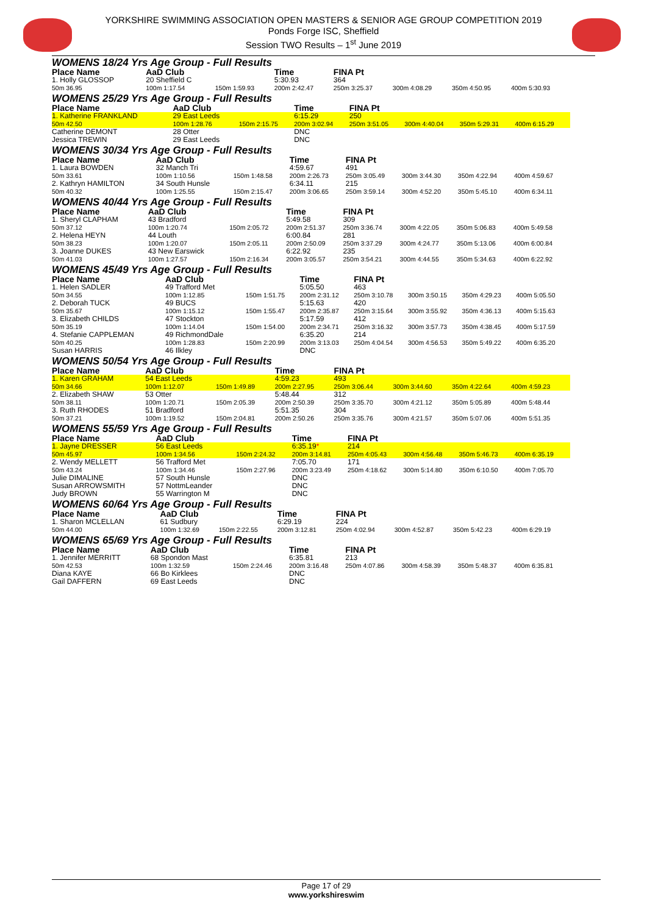YORKSHIRE SWIMMING ASSOCIATION OPEN MASTERS & SENIOR AGE GROUP COMPETITION 2019
Ponds Forge ISC, Sheffield
Session TWO Results – 1<sup>st</sup> June 2019
WOMENS 18/24 Yrs Age Group - Full Results
| Place Name | AaD Club | | Time | FINA Pt | | | |
| --- | --- | --- | --- | --- | --- | --- | --- |
| 1. Holly GLOSSOP | 20 Sheffield C | | 5:30.93 | 364 | | | |
| 50m 36.95 | 100m 1:17.54 | 150m 1:59.93 | 200m 2:42.47 | 250m 3:25.37 | 300m 4:08.29 | 350m 4:50.95 | 400m 5:30.93 |
WOMENS 25/29 Yrs Age Group - Full Results
| Place Name | AaD Club | | Time | FINA Pt | | | |
| --- | --- | --- | --- | --- | --- | --- | --- |
| 1. Katherine FRANKLAND | 29 East Leeds | | 6:15.29 | 250 | | | |
| 50m 42.50 | 100m 1:28.76 | 150m 2:15.75 | 200m 3:02.94 | 250m 3:51.05 | 300m 4:40.04 | 350m 5:29.31 | 400m 6:15.29 |
| Catherine DEMONT | 28 Otter | | DNC | | | | |
| Jessica TREWIN | 29 East Leeds | | DNC | | | | |
WOMENS 30/34 Yrs Age Group - Full Results
| Place Name | AaD Club | | Time | FINA Pt | | | |
| --- | --- | --- | --- | --- | --- | --- | --- |
| 1. Laura BOWDEN | 32 Manch Tri | | 4:59.67 | 491 | | | |
| 50m 33.61 | 100m 1:10.56 | 150m 1:48.58 | 200m 2:26.73 | 250m 3:05.49 | 300m 3:44.30 | 350m 4:22.94 | 400m 4:59.67 |
| 2. Kathryn HAMILTON | 34 South Hunsle | | 6:34.11 | 215 | | | |
| 50m 40.32 | 100m 1:25.55 | 150m 2:15.47 | 200m 3:06.65 | 250m 3:59.14 | 300m 4:52.20 | 350m 5:45.10 | 400m 6:34.11 |
WOMENS 40/44 Yrs Age Group - Full Results
| Place Name | AaD Club | | Time | FINA Pt | | | |
| --- | --- | --- | --- | --- | --- | --- | --- |
| 1. Sheryl CLAPHAM | 43 Bradford | | 5:49.58 | 309 | | | |
| 50m 37.12 | 100m 1:20.74 | 150m 2:05.72 | 200m 2:51.37 | 250m 3:36.74 | 300m 4:22.05 | 350m 5:06.83 | 400m 5:49.58 |
| 2. Helena HEYN | 44 Louth | | 6:00.84 | 281 | | | |
| 50m 38.23 | 100m 1:20.07 | 150m 2:05.11 | 200m 2:50.09 | 250m 3:37.29 | 300m 4:24.77 | 350m 5:13.06 | 400m 6:00.84 |
| 3. Joanne DUKES | 43 New Earswick | | 6:22.92 | 235 | | | |
| 50m 41.03 | 100m 1:27.57 | 150m 2:16.34 | 200m 3:05.57 | 250m 3:54.21 | 300m 4:44.55 | 350m 5:34.63 | 400m 6:22.92 |
WOMENS 45/49 Yrs Age Group - Full Results
| Place Name | AaD Club | | Time | FINA Pt | | | |
| --- | --- | --- | --- | --- | --- | --- | --- |
| 1. Helen SADLER | 49 Trafford Met | | 5:05.50 | 463 | | | |
| 50m 34.55 | 100m 1:12.85 | 150m 1:51.75 | 200m 2:31.12 | 250m 3:10.78 | 300m 3:50.15 | 350m 4:29.23 | 400m 5:05.50 |
| 2. Deborah TUCK | 49 BUCS | | 5:15.63 | 420 | | | |
| 50m 35.67 | 100m 1:15.12 | 150m 1:55.47 | 200m 2:35.87 | 250m 3:15.64 | 300m 3:55.92 | 350m 4:36.13 | 400m 5:15.63 |
| 3. Elizabeth CHILDS | 47 Stockton | | 5:17.59 | 412 | | | |
| 50m 35.19 | 100m 1:14.04 | 150m 1:54.00 | 200m 2:34.71 | 250m 3:16.32 | 300m 3:57.73 | 350m 4:38.45 | 400m 5:17.59 |
| 4. Stefanie CAPPLEMAN | 49 RichmondDale | | 6:35.20 | 214 | | | |
| 50m 40.25 | 100m 1:28.83 | 150m 2:20.99 | 200m 3:13.03 | 250m 4:04.54 | 300m 4:56.53 | 350m 5:49.22 | 400m 6:35.20 |
| Susan HARRIS | 46 Ilkley | | DNC | | | | |
WOMENS 50/54 Yrs Age Group - Full Results
| Place Name | AaD Club | | Time | FINA Pt | | | |
| --- | --- | --- | --- | --- | --- | --- | --- |
| 1. Karen GRAHAM | 54 East Leeds | | 4:59.23 | 493 | | | |
| 50m 34.66 | 100m 1:12.07 | 150m 1:49.89 | 200m 2:27.95 | 250m 3:06.44 | 300m 3:44.60 | 350m 4:22.64 | 400m 4:59.23 |
| 2. Elizabeth SHAW | 53 Otter | | 5:48.44 | 312 | | | |
| 50m 38.11 | 100m 1:20.71 | 150m 2:05.39 | 200m 2:50.39 | 250m 3:35.70 | 300m 4:21.12 | 350m 5:05.89 | 400m 5:48.44 |
| 3. Ruth RHODES | 51 Bradford | | 5:51.35 | 304 | | | |
| 50m 37.21 | 100m 1:19.52 | 150m 2:04.81 | 200m 2:50.26 | 250m 3:35.76 | 300m 4:21.57 | 350m 5:07.06 | 400m 5:51.35 |
WOMENS 55/59 Yrs Age Group - Full Results
| Place Name | AaD Club | | Time | FINA Pt | | | |
| --- | --- | --- | --- | --- | --- | --- | --- |
| 1. Jayne DRESSER | 56 East Leeds | | 6:35.19 * | 214 | | | |
| 50m 45.97 | 100m 1:34.56 | 150m 2:24.32 | 200m 3:14.81 | 250m 4:05.43 | 300m 4:56.48 | 350m 5:46.73 | 400m 6:35.19 |
| 2. Wendy MELLETT | 56 Trafford Met | | 7:05.70 | 171 | | | |
| 50m 43.24 | 100m 1:34.46 | 150m 2:27.96 | 200m 3:23.49 | 250m 4:18.62 | 300m 5:14.80 | 350m 6:10.50 | 400m 7:05.70 |
| Julie DIMALINE | 57 South Hunsle | | DNC | | | | |
| Susan ARROWSMITH | 57 NottmLeander | | DNC | | | | |
| Judy BROWN | 55 Warrington M | | DNC | | | | |
WOMENS 60/64 Yrs Age Group - Full Results
| Place Name | AaD Club | | Time | FINA Pt | | | |
| --- | --- | --- | --- | --- | --- | --- | --- |
| 1. Sharon MCLELLAN | 61 Sudbury | | 6:29.19 | 224 | | | |
| 50m 44.00 | 100m 1:32.69 | 150m 2:22.55 | 200m 3:12.81 | 250m 4:02.94 | 300m 4:52.87 | 350m 5:42.23 | 400m 6:29.19 |
WOMENS 65/69 Yrs Age Group - Full Results
| Place Name | AaD Club | | Time | FINA Pt | | | |
| --- | --- | --- | --- | --- | --- | --- | --- |
| 1. Jennifer MERRITT | 68 Spondon Mast | | 6:35.81 | 213 | | | |
| 50m 42.53 | 100m 1:32.59 | 150m 2:24.46 | 200m 3:16.48 | 250m 4:07.86 | 300m 4:58.39 | 350m 5:48.37 | 400m 6:35.81 |
| Diana KAYE | 66 Bo Kirklees | | DNC | | | | |
| Gail DAFFERN | 69 East Leeds | | DNC | | | | |
Page 17 of 29
www.yorkshireswim